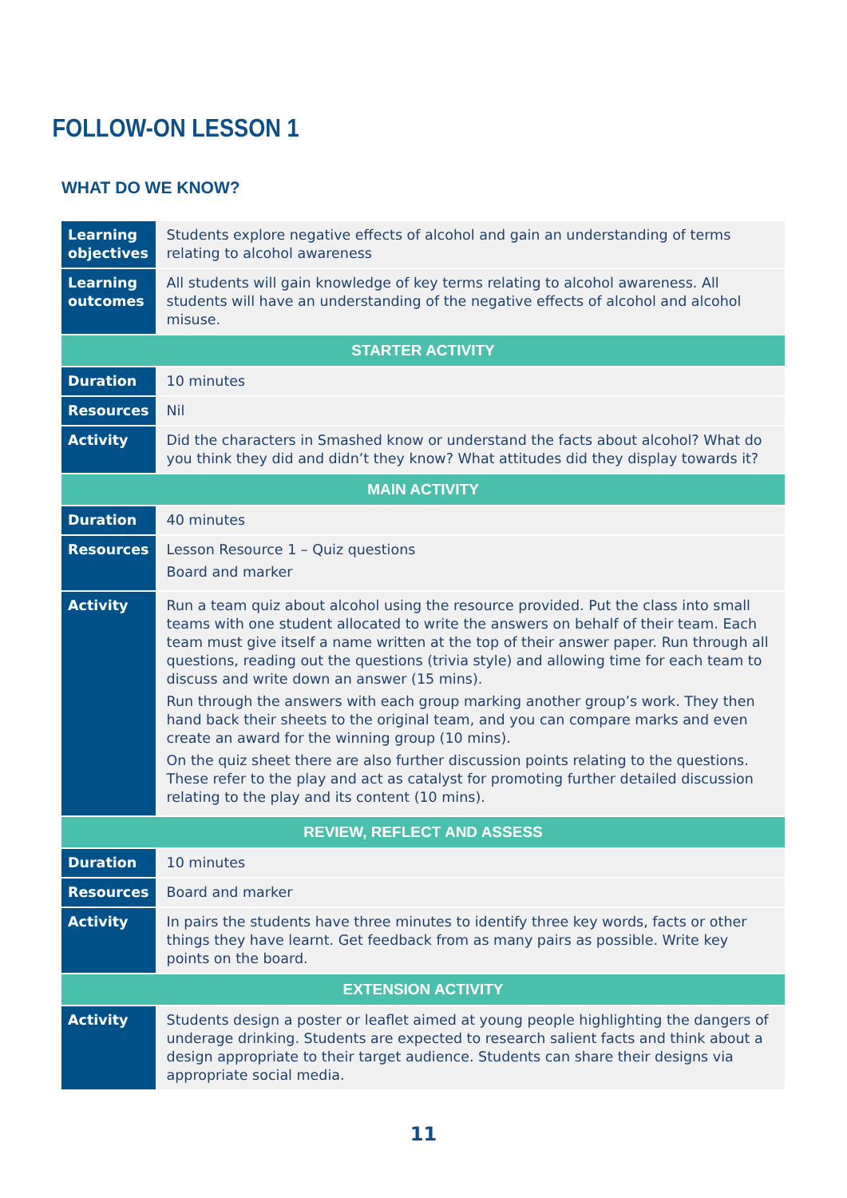FOLLOW-ON LESSON 1
WHAT DO WE KNOW?
| Learning objectives | Students explore negative effects of alcohol and gain an understanding of terms relating to alcohol awareness |
| Learning outcomes | All students will gain knowledge of key terms relating to alcohol awareness. All students will have an understanding of the negative effects of alcohol and alcohol misuse. |
| STARTER ACTIVITY | |
| Duration | 10 minutes |
| Resources | Nil |
| Activity | Did the characters in Smashed know or understand the facts about alcohol? What do you think they did and didn’t they know? What attitudes did they display towards it? |
| MAIN ACTIVITY | |
| Duration | 40 minutes |
| Resources | Lesson Resource 1 – Quiz questions Board and marker |
| Activity | Run a team quiz about alcohol using the resource provided. Put the class into small teams with one student allocated to write the answers on behalf of their team. Each team must give itself a name written at the top of their answer paper. Run through all questions, reading out the questions (trivia style) and allowing time for each team to discuss and write down an answer (15 mins). Run through the answers with each group marking another group’s work. They then hand back their sheets to the original team, and you can compare marks and even create an award for the winning group (10 mins). On the quiz sheet there are also further discussion points relating to the questions. These refer to the play and act as catalyst for promoting further detailed discussion relating to the play and its content (10 mins). |
| REVIEW, REFLECT AND ASSESS | |
| Duration | 10 minutes |
| Resources | Board and marker |
| Activity | In pairs the students have three minutes to identify three key words, facts or other things they have learnt. Get feedback from as many pairs as possible. Write key points on the board. |
| EXTENSION ACTIVITY | |
| Activity | Students design a poster or leaflet aimed at young people highlighting the dangers of underage drinking. Students are expected to research salient facts and think about a design appropriate to their target audience. Students can share their designs via appropriate social media. |
11